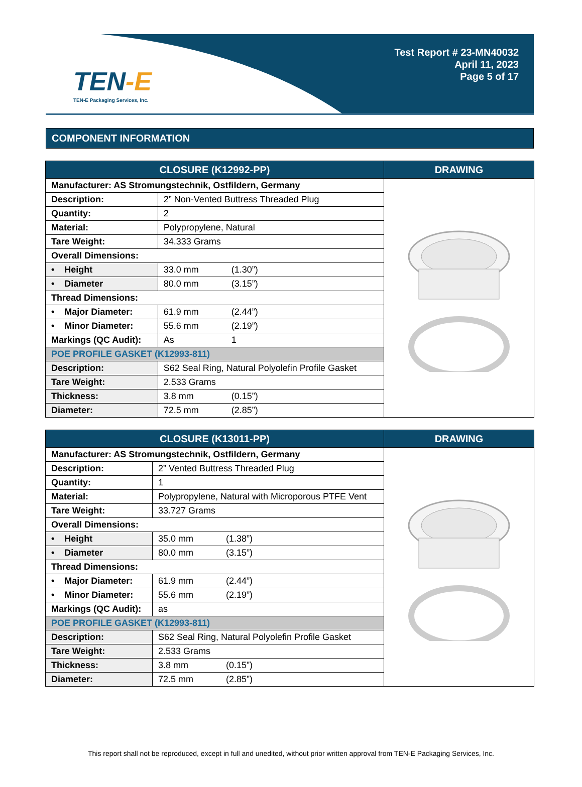TEN-E
TEN-E Packaging Services, Inc.
Test Report # 23-MN40032
April 11, 2023
Page 5 of 17
COMPONENT INFORMATION
| CLOSURE (K12992-PP) | | DRAWING |
| --- | --- | --- |
| Manufacturer: AS Stromungstechnik, Ostfildern, Germany | | |
| Description: | 2” Non-Vented Buttress Threaded Plug | |
| Quantity: | 2 | |
| Material: | Polypropylene, Natural | |
| Tare Weight: | 34.333 Grams | |
| Overall Dimensions: | | |
| • Height | 33.0 mm (1.30”) | |
| • Diameter | 80.0 mm (3.15”) | |
| Thread Dimensions: | | |
| • Major Diameter: | 61.9 mm (2.44”) | |
| • Minor Diameter: | 55.6 mm (2.19”) | |
| Markings (QC Audit): | As 1 | |
| POE PROFILE GASKET (K12993-811) | | |
| Description: | S62 Seal Ring, Natural Polyolefin Profile Gasket | |
| Tare Weight: | 2.533 Grams | |
| Thickness: | 3.8 mm (0.15”) | |
| Diameter: | 72.5 mm (2.85”) | |
| CLOSURE (K13011-PP) | | DRAWING |
| --- | --- | --- |
| Manufacturer: AS Stromungstechnik, Ostfildern, Germany | | |
| Description: | 2” Vented Buttress Threaded Plug | |
| Quantity: | 1 | |
| Material: | Polypropylene, Natural with Microporous PTFE Vent | |
| Tare Weight: | 33.727 Grams | |
| Overall Dimensions: | | |
| • Height | 35.0 mm (1.38”) | |
| • Diameter | 80.0 mm (3.15”) | |
| Thread Dimensions: | | |
| • Major Diameter: | 61.9 mm (2.44”) | |
| • Minor Diameter: | 55.6 mm (2.19”) | |
| Markings (QC Audit): | as | |
| POE PROFILE GASKET (K12993-811) | | |
| Description: | S62 Seal Ring, Natural Polyolefin Profile Gasket | |
| Tare Weight: | 2.533 Grams | |
| Thickness: | 3.8 mm (0.15”) | |
| Diameter: | 72.5 mm (2.85”) | |
This report shall not be reproduced, except in full and unedited, without prior written approval from TEN-E Packaging Services, Inc.